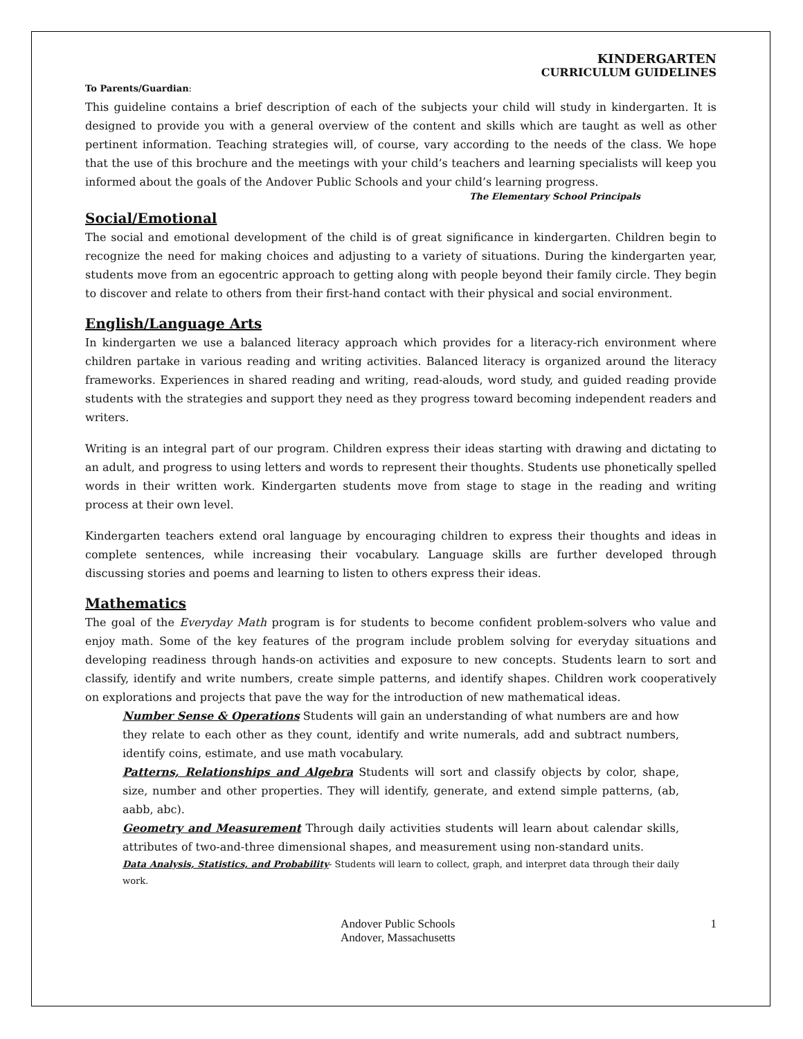KINDERGARTEN
CURRICULUM GUIDELINES
To Parents/Guardian:
This guideline contains a brief description of each of the subjects your child will study in kindergarten. It is designed to provide you with a general overview of the content and skills which are taught as well as other pertinent information. Teaching strategies will, of course, vary according to the needs of the class. We hope that the use of this brochure and the meetings with your child’s teachers and learning specialists will keep you informed about the goals of the Andover Public Schools and your child’s learning progress.
The Elementary School Principals
Social/Emotional
The social and emotional development of the child is of great significance in kindergarten. Children begin to recognize the need for making choices and adjusting to a variety of situations. During the kindergarten year, students move from an egocentric approach to getting along with people beyond their family circle. They begin to discover and relate to others from their first-hand contact with their physical and social environment.
English/Language Arts
In kindergarten we use a balanced literacy approach which provides for a literacy-rich environment where children partake in various reading and writing activities. Balanced literacy is organized around the literacy frameworks. Experiences in shared reading and writing, read-alouds, word study, and guided reading provide students with the strategies and support they need as they progress toward becoming independent readers and writers.
Writing is an integral part of our program. Children express their ideas starting with drawing and dictating to an adult, and progress to using letters and words to represent their thoughts. Students use phonetically spelled words in their written work. Kindergarten students move from stage to stage in the reading and writing process at their own level.
Kindergarten teachers extend oral language by encouraging children to express their thoughts and ideas in complete sentences, while increasing their vocabulary. Language skills are further developed through discussing stories and poems and learning to listen to others express their ideas.
Mathematics
The goal of the Everyday Math program is for students to become confident problem-solvers who value and enjoy math. Some of the key features of the program include problem solving for everyday situations and developing readiness through hands-on activities and exposure to new concepts. Students learn to sort and classify, identify and write numbers, create simple patterns, and identify shapes. Children work cooperatively on explorations and projects that pave the way for the introduction of new mathematical ideas.
Number Sense & Operations Students will gain an understanding of what numbers are and how they relate to each other as they count, identify and write numerals, add and subtract numbers, identify coins, estimate, and use math vocabulary.
Patterns, Relationships and Algebra Students will sort and classify objects by color, shape, size, number and other properties. They will identify, generate, and extend simple patterns, (ab, aabb, abc).
Geometry and Measurement Through daily activities students will learn about calendar skills, attributes of two-and-three dimensional shapes, and measurement using non-standard units.
Data Analysis, Statistics, and Probability- Students will learn to collect, graph, and interpret data through their daily work.
Andover Public Schools
Andover, Massachusetts
1